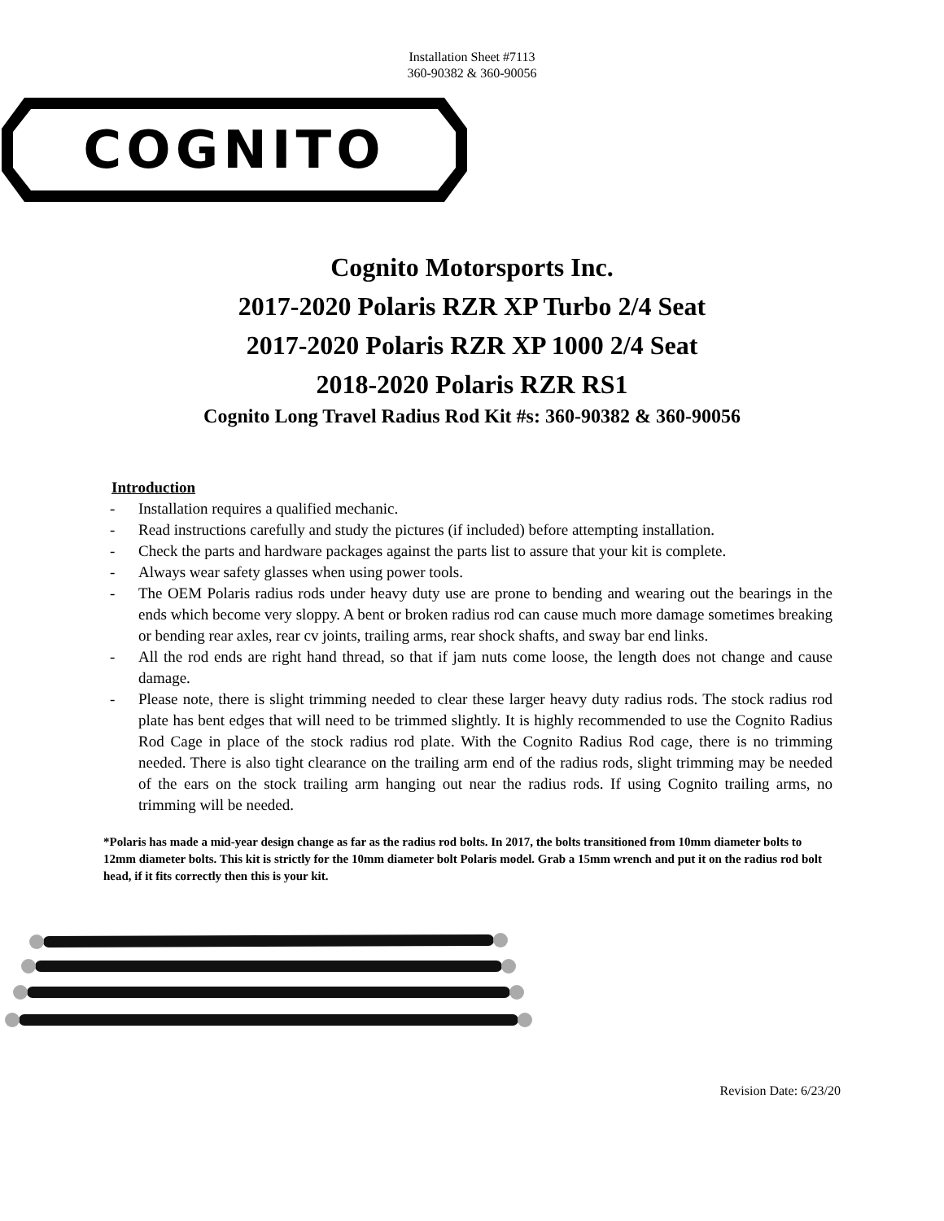Installation Sheet #7113
360-90382 & 360-90056
COGNITO
Cognito Motorsports Inc.
2017-2020 Polaris RZR XP Turbo 2/4 Seat
2017-2020 Polaris RZR XP 1000 2/4 Seat
2018-2020 Polaris RZR RS1
Cognito Long Travel Radius Rod Kit #s: 360-90382 & 360-90056
Introduction
- Installation requires a qualified mechanic.
- Read instructions carefully and study the pictures (if included) before attempting installation.
- Check the parts and hardware packages against the parts list to assure that your kit is complete.
- Always wear safety glasses when using power tools.
- The OEM Polaris radius rods under heavy duty use are prone to bending and wearing out the bearings in the ends which become very sloppy. A bent or broken radius rod can cause much more damage sometimes breaking or bending rear axles, rear cv joints, trailing arms, rear shock shafts, and sway bar end links.
- All the rod ends are right hand thread, so that if jam nuts come loose, the length does not change and cause damage.
- Please note, there is slight trimming needed to clear these larger heavy duty radius rods. The stock radius rod plate has bent edges that will need to be trimmed slightly. It is highly recommended to use the Cognito Radius Rod Cage in place of the stock radius rod plate. With the Cognito Radius Rod cage, there is no trimming needed. There is also tight clearance on the trailing arm end of the radius rods, slight trimming may be needed of the ears on the stock trailing arm hanging out near the radius rods. If using Cognito trailing arms, no trimming will be needed.
*Polaris has made a mid-year design change as far as the radius rod bolts. In 2017, the bolts transitioned from 10mm diameter bolts to 12mm diameter bolts. This kit is strictly for the 10mm diameter bolt Polaris model. Grab a 15mm wrench and put it on the radius rod bolt head, if it fits correctly then this is your kit.
Revision Date: 6/23/20